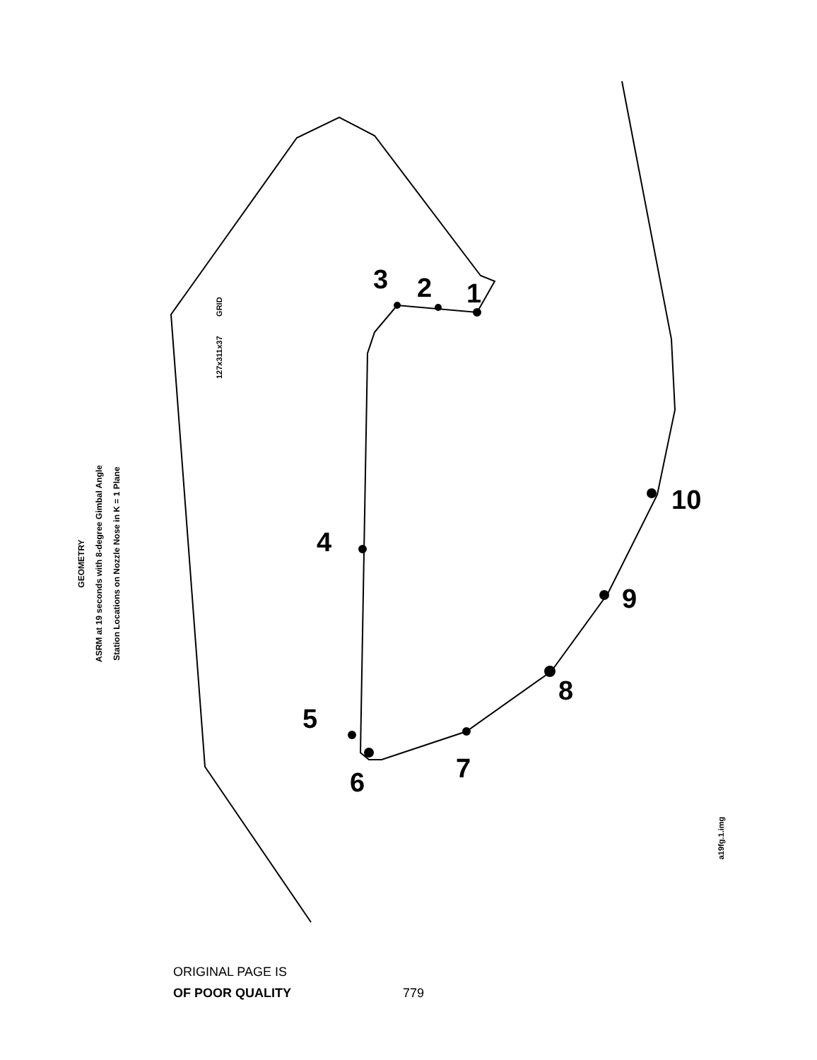1
2
3
4
5
6
7
8
9
10
GEOMETRY
ASRM at 19 seconds with 8-degree Gimbal Angle
Station Locations on Nozzle Nose in K = 1 Plane
127x311x37 GRID
a19fg.1.img
ORIGINAL PAGE IS
OF POOR QUALITY 779